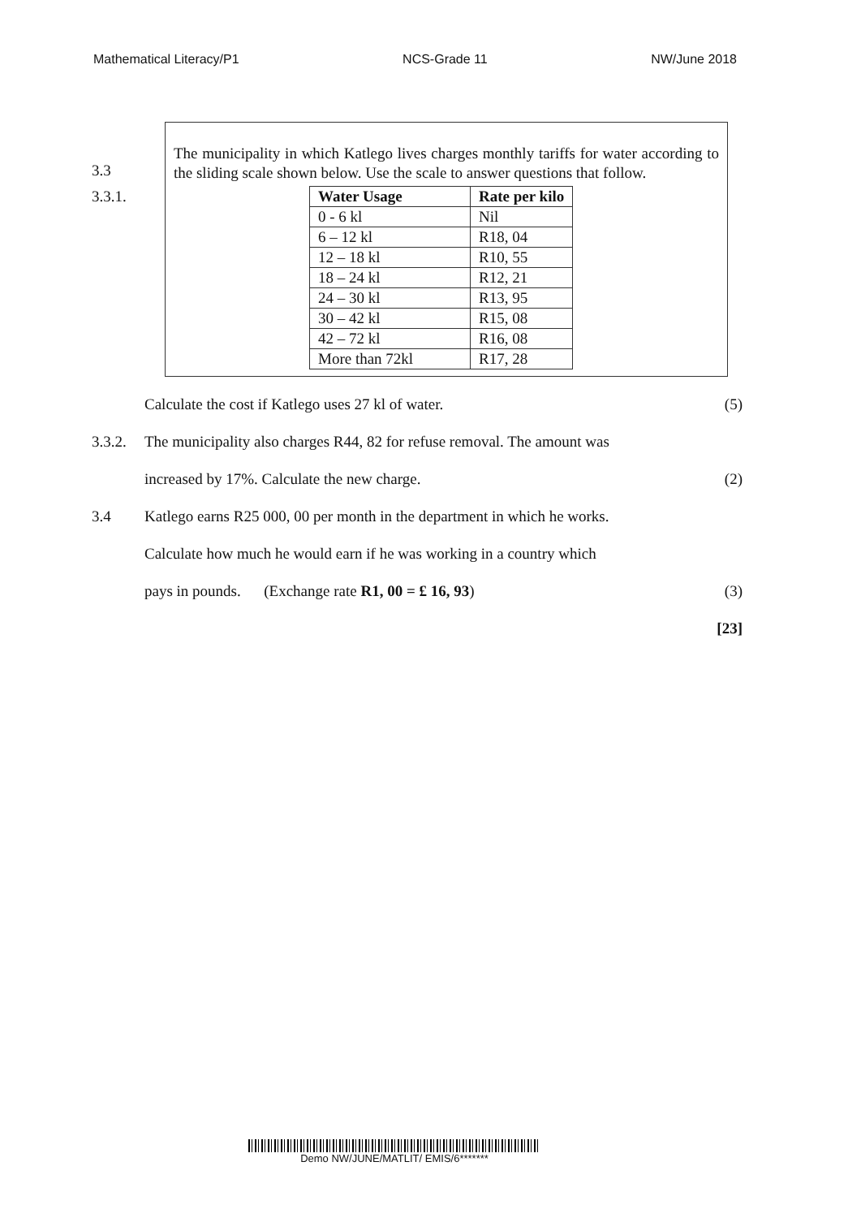Mathematical Literacy/P1 NCS-Grade 11 NW/June 2018
3.3
3.3.1.
The municipality in which Katlego lives charges monthly tariffs for water according to the sliding scale shown below. Use the scale to answer questions that follow.
| Water Usage | Rate per kilo |
| --- | --- |
| 0 - 6 kl | Nil |
| 6 – 12 kl | R18, 04 |
| 12 – 18 kl | R10, 55 |
| 18 – 24 kl | R12, 21 |
| 24 – 30 kl | R13, 95 |
| 30 – 42 kl | R15, 08 |
| 42 – 72 kl | R16, 08 |
| More than 72kl | R17, 28 |
Calculate the cost if Katlego uses 27 kl of water. (5)
3.3.2. The municipality also charges R44, 82 for refuse removal. The amount was
increased by 17%. Calculate the new charge. (2)
3.4 Katlego earns R25 000, 00 per month in the department in which he works.
Calculate how much he would earn if he was working in a country which
pays in pounds. (Exchange rate R1, 00 = £ 16, 93) (3)
[23]
Demo NW/JUNE/MATLIT/ EMIS/6*******